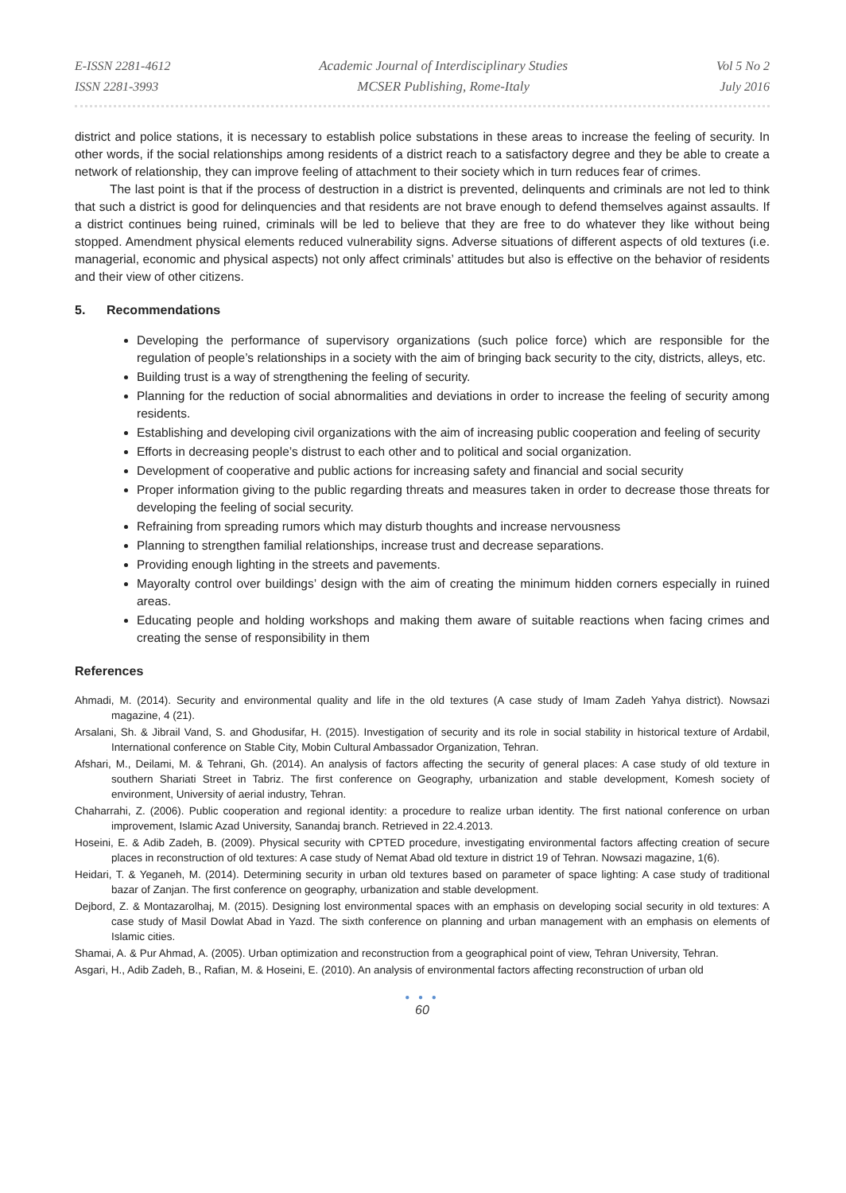E-ISSN 2281-4612
ISSN 2281-3993
Academic Journal of Interdisciplinary Studies
MCSER Publishing, Rome-Italy
Vol 5 No 2
July 2016
district and police stations, it is necessary to establish police substations in these areas to increase the feeling of security. In other words, if the social relationships among residents of a district reach to a satisfactory degree and they be able to create a network of relationship, they can improve feeling of attachment to their society which in turn reduces fear of crimes.
The last point is that if the process of destruction in a district is prevented, delinquents and criminals are not led to think that such a district is good for delinquencies and that residents are not brave enough to defend themselves against assaults. If a district continues being ruined, criminals will be led to believe that they are free to do whatever they like without being stopped. Amendment physical elements reduced vulnerability signs. Adverse situations of different aspects of old textures (i.e. managerial, economic and physical aspects) not only affect criminals’ attitudes but also is effective on the behavior of residents and their view of other citizens.
5. Recommendations
Developing the performance of supervisory organizations (such police force) which are responsible for the regulation of people’s relationships in a society with the aim of bringing back security to the city, districts, alleys, etc.
Building trust is a way of strengthening the feeling of security.
Planning for the reduction of social abnormalities and deviations in order to increase the feeling of security among residents.
Establishing and developing civil organizations with the aim of increasing public cooperation and feeling of security
Efforts in decreasing people’s distrust to each other and to political and social organization.
Development of cooperative and public actions for increasing safety and financial and social security
Proper information giving to the public regarding threats and measures taken in order to decrease those threats for developing the feeling of social security.
Refraining from spreading rumors which may disturb thoughts and increase nervousness
Planning to strengthen familial relationships, increase trust and decrease separations.
Providing enough lighting in the streets and pavements.
Mayoralty control over buildings’ design with the aim of creating the minimum hidden corners especially in ruined areas.
Educating people and holding workshops and making them aware of suitable reactions when facing crimes and creating the sense of responsibility in them
References
Ahmadi, M. (2014). Security and environmental quality and life in the old textures (A case study of Imam Zadeh Yahya district). Nowsazi magazine, 4 (21).
Arsalani, Sh. & Jibrail Vand, S. and Ghodusifar, H. (2015). Investigation of security and its role in social stability in historical texture of Ardabil, International conference on Stable City, Mobin Cultural Ambassador Organization, Tehran.
Afshari, M., Deilami, M. & Tehrani, Gh. (2014). An analysis of factors affecting the security of general places: A case study of old texture in southern Shariati Street in Tabriz. The first conference on Geography, urbanization and stable development, Komesh society of environment, University of aerial industry, Tehran.
Chaharrahi, Z. (2006). Public cooperation and regional identity: a procedure to realize urban identity. The first national conference on urban improvement, Islamic Azad University, Sanandaj branch. Retrieved in 22.4.2013.
Hoseini, E. & Adib Zadeh, B. (2009). Physical security with CPTED procedure, investigating environmental factors affecting creation of secure places in reconstruction of old textures: A case study of Nemat Abad old texture in district 19 of Tehran. Nowsazi magazine, 1(6).
Heidari, T. & Yeganeh, M. (2014). Determining security in urban old textures based on parameter of space lighting: A case study of traditional bazar of Zanjan. The first conference on geography, urbanization and stable development.
Dejbord, Z. & Montazarolhaj, M. (2015). Designing lost environmental spaces with an emphasis on developing social security in old textures: A case study of Masil Dowlat Abad in Yazd. The sixth conference on planning and urban management with an emphasis on elements of Islamic cities.
Shamai, A. & Pur Ahmad, A. (2005). Urban optimization and reconstruction from a geographical point of view, Tehran University, Tehran.
Asgari, H., Adib Zadeh, B., Rafian, M. & Hoseini, E. (2010). An analysis of environmental factors affecting reconstruction of urban old
● ● ●
60